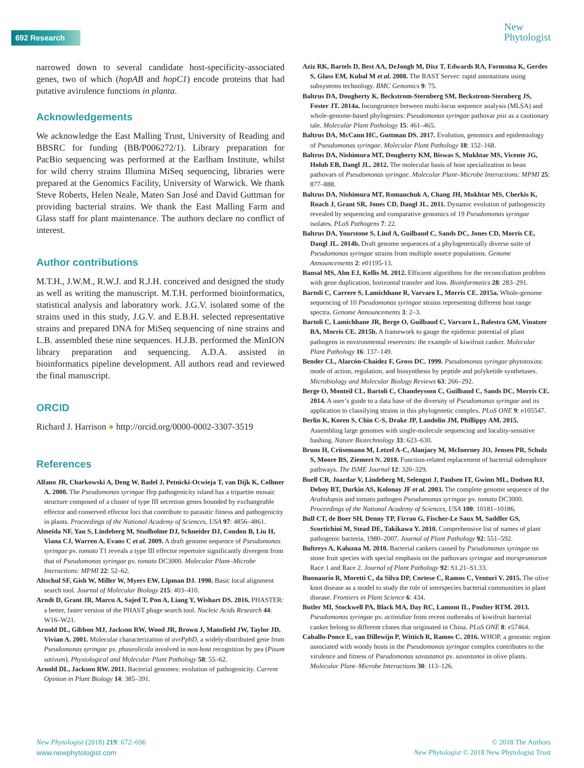692 Research
New
Phytologist
narrowed down to several candidate host-specificity-associated genes, two of which (hopAB and hopC1) encode proteins that had putative avirulence functions in planta.
Acknowledgements
We acknowledge the East Malling Trust, University of Reading and BBSRC for funding (BB/P006272/1). Library preparation for PacBio sequencing was performed at the Earlham Institute, whilst for wild cherry strains Illumina MiSeq sequencing, libraries were prepared at the Genomics Facility, University of Warwick. We thank Steve Roberts, Helen Neale, Mateo San José and David Guttman for providing bacterial strains. We thank the East Malling Farm and Glass staff for plant maintenance. The authors declare no conflict of interest.
Author contributions
M.T.H., J.W.M., R.W.J. and R.J.H. conceived and designed the study as well as writing the manuscript. M.T.H. performed bioinformatics, statistical analysis and laboratory work. J.G.V. isolated some of the strains used in this study, J.G.V. and E.B.H. selected representative strains and prepared DNA for MiSeq sequencing of nine strains and L.B. assembled these nine sequences. H.J.B. performed the MinION library preparation and sequencing. A.D.A. assisted in bioinformatics pipeline development. All authors read and reviewed the final manuscript.
ORCID
Richard J. Harrison ● http://orcid.org/0000-0002-3307-3519
References
Alfano JR, Charkowski A, Deng W, Badel J, Petnicki-Ocwieja T, van Dijk K, Collmer A. 2000. The Pseudomonas syringae Hrp pathogenicity island has a tripartite mosaic structure composed of a cluster of type III secretion genes bounded by exchangeable effector and conserved effector loci that contribute to parasitic fitness and pathogenicity in plants. Proceedings of the National Academy of Sciences, USA 97: 4856–4861.
Almeida NF, Yan S, Lindeberg M, Studholme DJ, Schneider DJ, Condon B, Liu H, Viana CJ, Warren A, Evans C et al. 2009. A draft genome sequence of Pseudomonas syringae pv. tomato T1 reveals a type III effector repertoire significantly divergent from that of Pseudomonas syringae pv. tomato DC3000. Molecular Plant–Microbe Interactions: MPMI 22: 52–62.
Altschul SF, Gish W, Miller W, Myers EW, Lipman DJ. 1990. Basic local alignment search tool. Journal of Molecular Biology 215: 403–410.
Arndt D, Grant JR, Marcu A, Sajed T, Pon A, Liang Y, Wishart DS. 2016. PHASTER: a better, faster version of the PHAST phage search tool. Nucleic Acids Research 44: W16–W21.
Arnold DL, Gibbon MJ, Jackson RW, Wood JR, Brown J, Mansfield JW, Taylor JD, Vivian A. 2001. Molecular characterization of avrPphD, a widely-distributed gene from Pseudomonas syringae pv. phaseolicola involved in non-host recognition by pea (Pisum sativum). Physiological and Molecular Plant Pathology 58: 55–62.
Arnold DL, Jackson RW. 2011. Bacterial genomes: evolution of pathogenicity. Current Opinion in Plant Biology 14: 385–391.
Aziz RK, Bartels D, Best AA, DeJongh M, Disz T, Edwards RA, Formsma K, Gerdes S, Glass EM, Kubal M et al. 2008. The RAST Server: rapid annotations using subsystems technology. BMC Genomics 9: 75.
Baltrus DA, Dougherty K, Beckstrom-Sternberg SM, Beckstrom-Sternberg JS, Foster JT. 2014a. Incongruence between multi-locus sequence analysis (MLSA) and whole-genome-based phylogenies: Pseudomonas syringae pathovar pisi as a cautionary tale. Molecular Plant Pathology 15: 461–465.
Baltrus DA, McCann HC, Guttman DS. 2017. Evolution, genomics and epidemiology of Pseudomonas syringae. Molecular Plant Pathology 18: 152–168.
Baltrus DA, Nishimura MT, Dougherty KM, Biswas S, Mukhtar MS, Vicente JG, Holub EB, Dangl JL. 2012. The molecular basis of host specialization in bean pathovars of Pseudomonas syringae. Molecular Plant–Microbe Interactions: MPMI 25: 877–888.
Baltrus DA, Nishimura MT, Romanchuk A, Chang JH, Mukhtar MS, Cherkis K, Roach J, Grant SR, Jones CD, Dangl JL. 2011. Dynamic evolution of pathogenicity revealed by sequencing and comparative genomics of 19 Pseudomonas syringae isolates. PLoS Pathogens 7: 22.
Baltrus DA, Yourstone S, Lind A, Guilbaud C, Sands DC, Jones CD, Morris CE, Dangl JL. 2014b. Draft genome sequences of a phylogenetically diverse suite of Pseudomonas syringae strains from multiple source populations. Genome Announcements 2: e01195-13.
Bansal MS, Alm EJ, Kellis M. 2012. Efficient algorithms for the reconciliation problem with gene duplication, horizontal transfer and loss. Bioinformatics 28: 283–291.
Bartoli C, Carrere S, Lamichhane R, Varvaro L, Morris CE. 2015a. Whole-genome sequencing of 10 Pseudomonas syringae strains representing different host range spectra. Genome Announcements 3: 2–3.
Bartoli C, Lamichhane JR, Berge O, Guilbaud C, Varvaro L, Balestra GM, Vinatzer BA, Morris CE. 2015b. A framework to gauge the epidemic potential of plant pathogens in environmental reservoirs: the example of kiwifruit canker. Molecular Plant Pathology 16: 137–149.
Bender CL, Alarcón-Chaidez F, Gross DC. 1999. Pseudomonas syringae phytotoxins: mode of action, regulation, and biosynthesis by peptide and polyketide synthetases. Microbiology and Molecular Biology Reviews 63: 266–292.
Berge O, Monteil CL, Bartoli C, Chandeysson C, Guilbaud C, Sands DC, Morris CE. 2014. A user’s guide to a data base of the diversity of Pseudomonas syringae and its application to classifying strains in this phylogenetic complex. PLoS ONE 9: e105547.
Berlin K, Koren S, Chin C-S, Drake JP, Landolin JM, Phillippy AM. 2015. Assembling large genomes with single-molecule sequencing and locality-sensitive hashing. Nature Biotechnology 33: 623–630.
Bruns H, Crüsemann M, Letzel A-C, Alanjary M, McInerney JO, Jensen PR, Schulz S, Moore BS, Ziemert N. 2018. Function-related replacement of bacterial siderophore pathways. The ISME Journal 12: 320–329.
Buell CR, Joardar V, Lindeberg M, Selengut J, Paulsen IT, Gwinn ML, Dodson RJ, Deboy RT, Durkin AS, Kolonay JF et al. 2003. The complete genome sequence of the Arabidopsis and tomato pathogen Pseudomonas syringae pv. tomato DC3000. Proceedings of the National Academy of Sciences, USA 100: 10181–10186.
Bull CT, de Boer SH, Denny TP, Firrao G, Fischer-Le Saux M, Saddler GS, Scortichini M, Stead DE, Takikawa Y. 2010. Comprehensive list of names of plant pathogenic bacteria, 1980–2007. Journal of Plant Pathology 92: 551–592.
Bultreys A, Kaluzna M. 2010. Bacterial cankers caused by Pseudomonas syringae on stone fruit species with special emphasis on the pathovars syringae and morsprunorum Race 1 and Race 2. Journal of Plant Pathology 92: S1.21–S1.33.
Buonaurio R, Moretti C, da Silva DP, Cortese C, Ramos C, Venturi V. 2015. The olive knot disease as a model to study the role of interspecies bacterial communities in plant disease. Frontiers in Plant Science 6: 434.
Butler MI, Stockwell PA, Black MA, Day RC, Lamont IL, Poulter RTM. 2013. Pseudomonas syringae pv. actinidiae from recent outbreaks of kiwifruit bacterial canker belong to different clones that originated in China. PLoS ONE 8: e57464.
Caballo-Ponce E, van Dillewijn P, Wittich R, Ramos C. 2016. WHOP, a genomic region associated with woody hosts in the Pseudomonas syringae complex contributes to the virulence and fitness of Pseudomonas savastanoi pv. savastanoi in olive plants. Molecular Plant–Microbe Interactions 30: 113–126.
New Phytologist (2018) 219: 672–696
www.newphytologist.com
© 2018 The Authors
New Phytologist © 2018 New Phytologist Trust